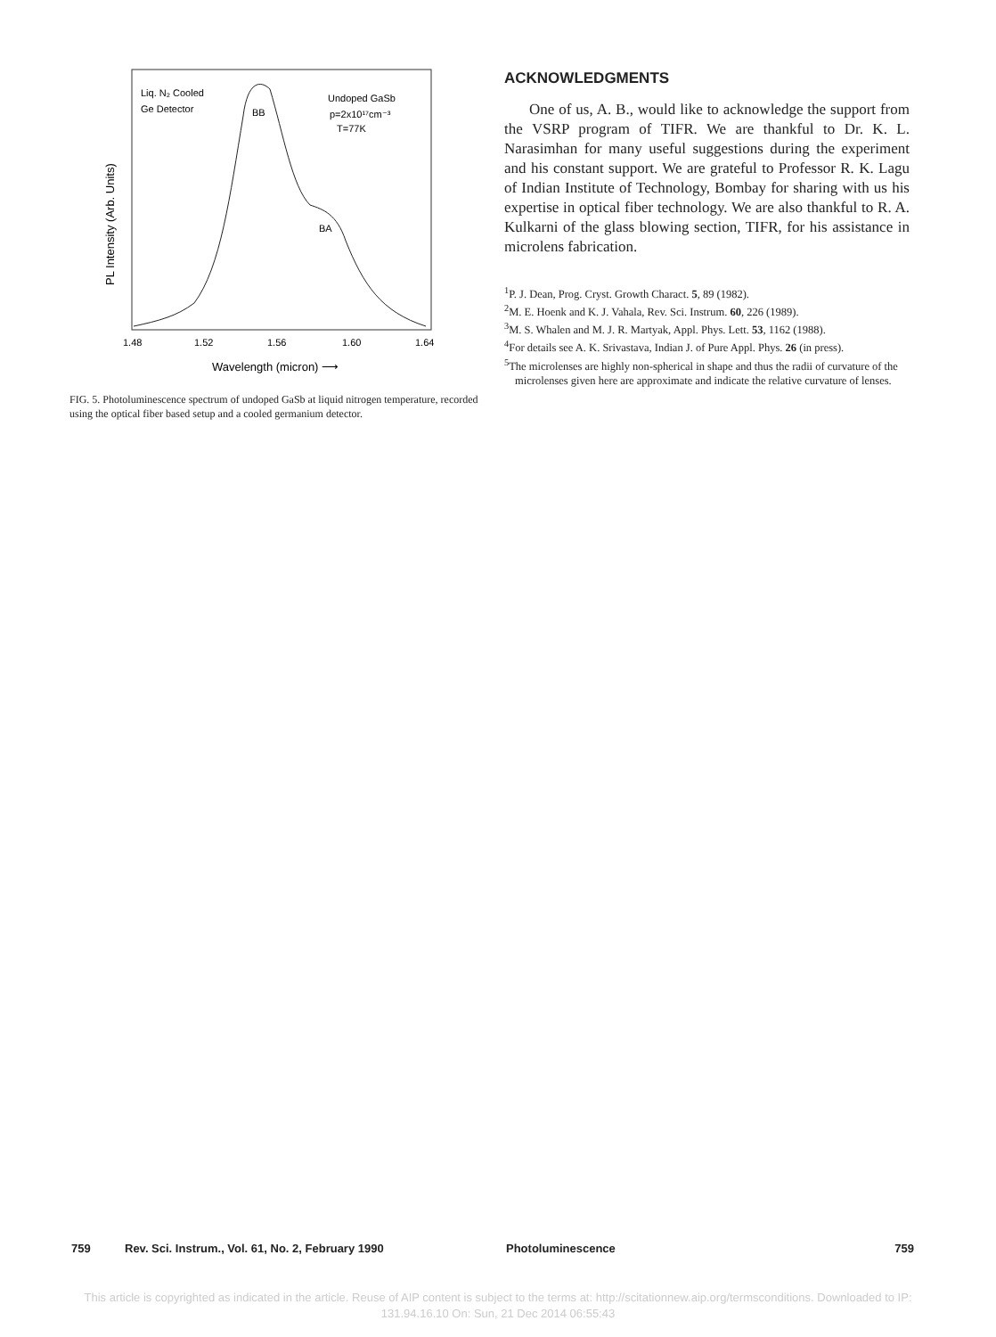Liq. N₂ Cooled
Ge Detector
BB
BA
Undoped GaSb
p=2x10¹⁷cm⁻³
T=77K
1.48
1.52
1.56
1.60
1.64
Wavelength (micron) ⟶
PL Intensity (Arb. Units)
FIG. 5. Photoluminescence spectrum of undoped GaSb at liquid nitrogen temperature, recorded using the optical fiber based setup and a cooled germanium detector.
ACKNOWLEDGMENTS
One of us, A. B., would like to acknowledge the support from the VSRP program of TIFR. We are thankful to Dr. K. L. Narasimhan for many useful suggestions during the experiment and his constant support. We are grateful to Professor R. K. Lagu of Indian Institute of Technology, Bombay for sharing with us his expertise in optical fiber technology. We are also thankful to R. A. Kulkarni of the glass blowing section, TIFR, for his assistance in microlens fabrication.
<sup>1</sup> P. J. Dean, Prog. Cryst. Growth Charact. 5, 89 (1982).
<sup>2</sup> M. E. Hoenk and K. J. Vahala, Rev. Sci. Instrum. 60, 226 (1989).
<sup>3</sup> M. S. Whalen and M. J. R. Martyak, Appl. Phys. Lett. 53, 1162 (1988).
<sup>4</sup> For details see A. K. Srivastava, Indian J. of Pure Appl. Phys. 26 (in press).
<sup>5</sup> The microlenses are highly non-spherical in shape and thus the radii of curvature of the microlenses given here are approximate and indicate the relative curvature of lenses.
759 Rev. Sci. Instrum., Vol. 61, No. 2, February 1990 Photoluminescence 759
This article is copyrighted as indicated in the article. Reuse of AIP content is subject to the terms at: http://scitationnew.aip.org/termsconditions. Downloaded to IP:
131.94.16.10 On: Sun, 21 Dec 2014 06:55:43